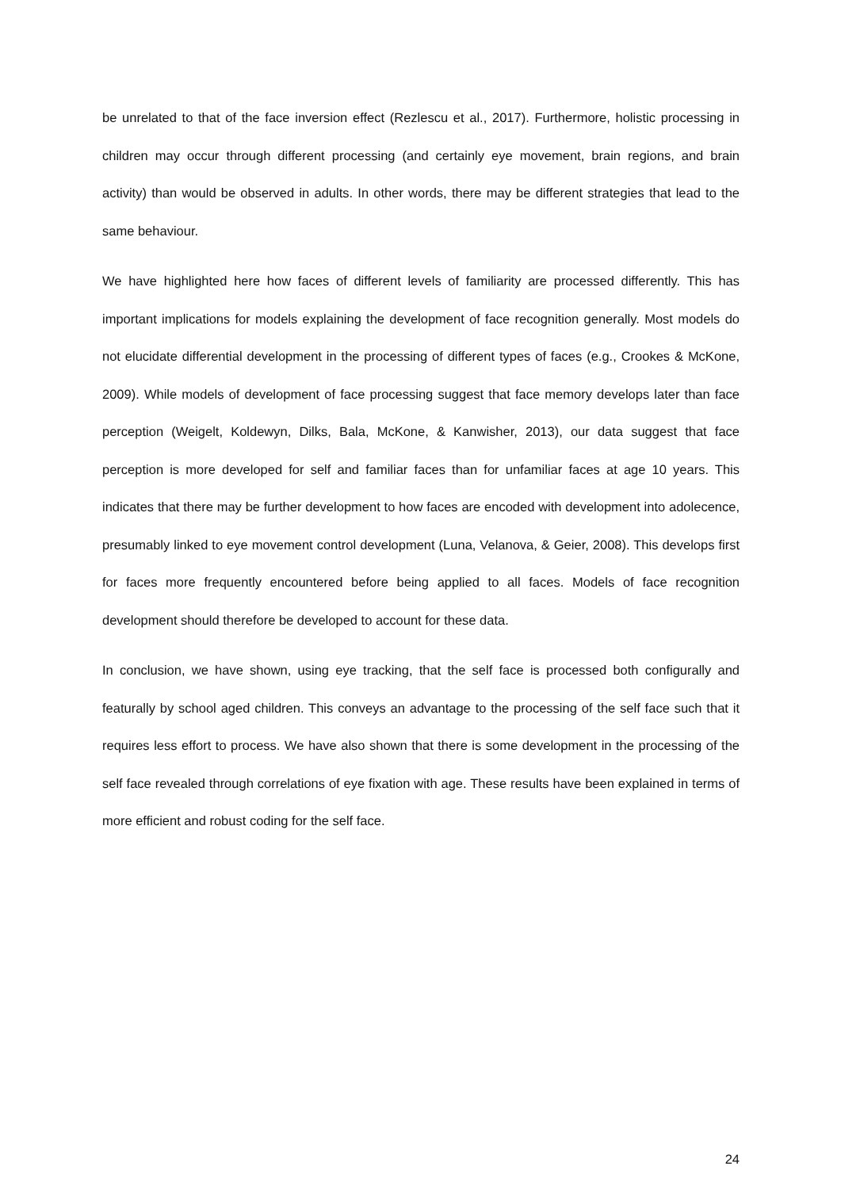be unrelated to that of the face inversion effect (Rezlescu et al., 2017). Furthermore, holistic processing in children may occur through different processing (and certainly eye movement, brain regions, and brain activity) than would be observed in adults. In other words, there may be different strategies that lead to the same behaviour.
We have highlighted here how faces of different levels of familiarity are processed differently. This has important implications for models explaining the development of face recognition generally. Most models do not elucidate differential development in the processing of different types of faces (e.g., Crookes & McKone, 2009). While models of development of face processing suggest that face memory develops later than face perception (Weigelt, Koldewyn, Dilks, Bala, McKone, & Kanwisher, 2013), our data suggest that face perception is more developed for self and familiar faces than for unfamiliar faces at age 10 years. This indicates that there may be further development to how faces are encoded with development into adolecence, presumably linked to eye movement control development (Luna, Velanova, & Geier, 2008). This develops first for faces more frequently encountered before being applied to all faces. Models of face recognition development should therefore be developed to account for these data.
In conclusion, we have shown, using eye tracking, that the self face is processed both configurally and featurally by school aged children. This conveys an advantage to the processing of the self face such that it requires less effort to process. We have also shown that there is some development in the processing of the self face revealed through correlations of eye fixation with age. These results have been explained in terms of more efficient and robust coding for the self face.
24